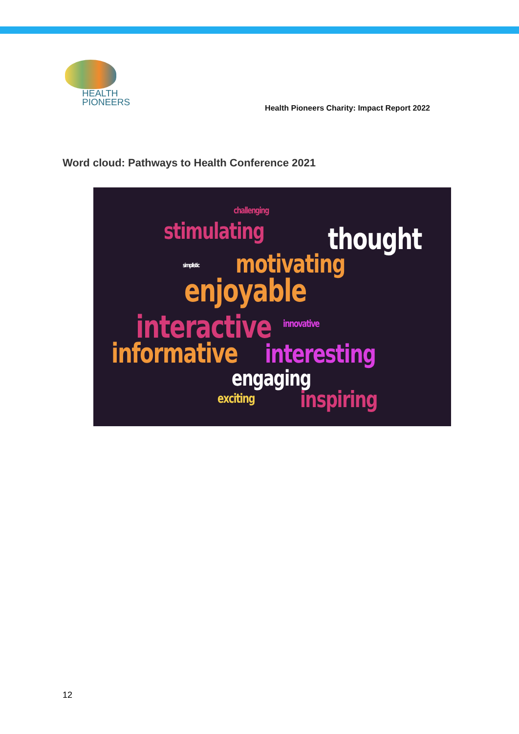HEALTH
PIONEERS
Health Pioneers Charity: Impact Report 2022
Word cloud: Pathways to Health Conference 2021
challenging
stimulating thought
simplistic motivating
enjoyable
interactive innovative
informative interesting
engaging
exciting inspiring
12